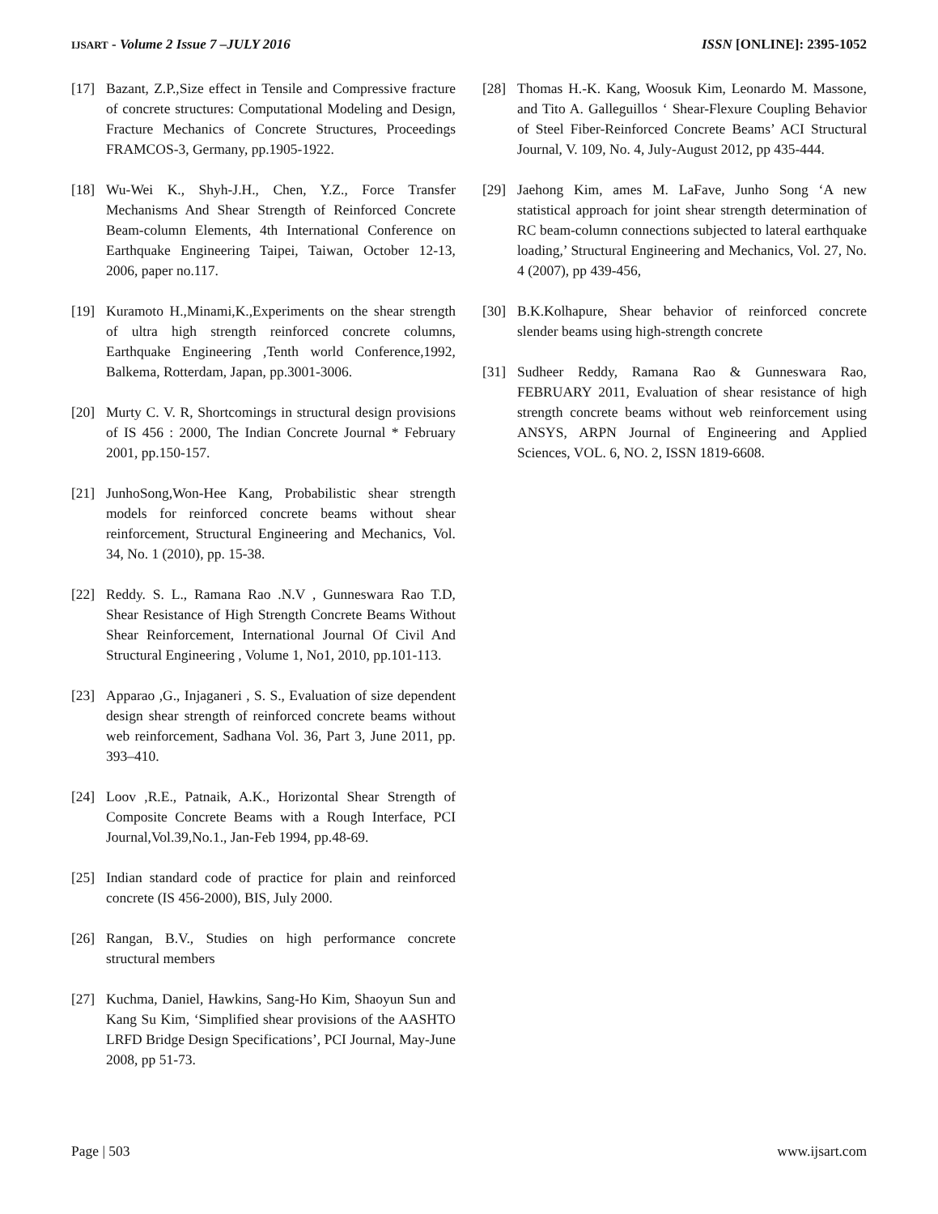IJSART - Volume 2 Issue 7 –JULY 2016 ISSN [ONLINE]: 2395-1052
[17] Bazant, Z.P.,Size effect in Tensile and Compressive fracture of concrete structures: Computational Modeling and Design, Fracture Mechanics of Concrete Structures, Proceedings FRAMCOS-3, Germany, pp.1905-1922.
[18] Wu-Wei K., Shyh-J.H., Chen, Y.Z., Force Transfer Mechanisms And Shear Strength of Reinforced Concrete Beam-column Elements, 4th International Conference on Earthquake Engineering Taipei, Taiwan, October 12-13, 2006, paper no.117.
[19] Kuramoto H.,Minami,K.,Experiments on the shear strength of ultra high strength reinforced concrete columns, Earthquake Engineering ,Tenth world Conference,1992, Balkema, Rotterdam, Japan, pp.3001-3006.
[20] Murty C. V. R, Shortcomings in structural design provisions of IS 456 : 2000, The Indian Concrete Journal * February 2001, pp.150-157.
[21] JunhoSong,Won-Hee Kang, Probabilistic shear strength models for reinforced concrete beams without shear reinforcement, Structural Engineering and Mechanics, Vol. 34, No. 1 (2010), pp. 15-38.
[22] Reddy. S. L., Ramana Rao .N.V , Gunneswara Rao T.D, Shear Resistance of High Strength Concrete Beams Without Shear Reinforcement, International Journal Of Civil And Structural Engineering , Volume 1, No1, 2010, pp.101-113.
[23] Apparao ,G., Injaganeri , S. S., Evaluation of size dependent design shear strength of reinforced concrete beams without web reinforcement, Sadhana Vol. 36, Part 3, June 2011, pp. 393–410.
[24] Loov ,R.E., Patnaik, A.K., Horizontal Shear Strength of Composite Concrete Beams with a Rough Interface, PCI Journal,Vol.39,No.1., Jan-Feb 1994, pp.48-69.
[25] Indian standard code of practice for plain and reinforced concrete (IS 456-2000), BIS, July 2000.
[26] Rangan, B.V., Studies on high performance concrete structural members
[27] Kuchma, Daniel, Hawkins, Sang-Ho Kim, Shaoyun Sun and Kang Su Kim, ‘Simplified shear provisions of the AASHTO LRFD Bridge Design Specifications’, PCI Journal, May-June 2008, pp 51-73.
[28] Thomas H.-K. Kang, Woosuk Kim, Leonardo M. Massone, and Tito A. Galleguillos ‘ Shear-Flexure Coupling Behavior of Steel Fiber-Reinforced Concrete Beams’ ACI Structural Journal, V. 109, No. 4, July-August 2012, pp 435-444.
[29] Jaehong Kim, ames M. LaFave, Junho Song ‘A new statistical approach for joint shear strength determination of RC beam-column connections subjected to lateral earthquake loading,’ Structural Engineering and Mechanics, Vol. 27, No. 4 (2007), pp 439-456,
[30] B.K.Kolhapure, Shear behavior of reinforced concrete slender beams using high-strength concrete
[31] Sudheer Reddy, Ramana Rao & Gunneswara Rao, FEBRUARY 2011, Evaluation of shear resistance of high strength concrete beams without web reinforcement using ANSYS, ARPN Journal of Engineering and Applied Sciences, VOL. 6, NO. 2, ISSN 1819-6608.
Page | 503 www.ijsart.com